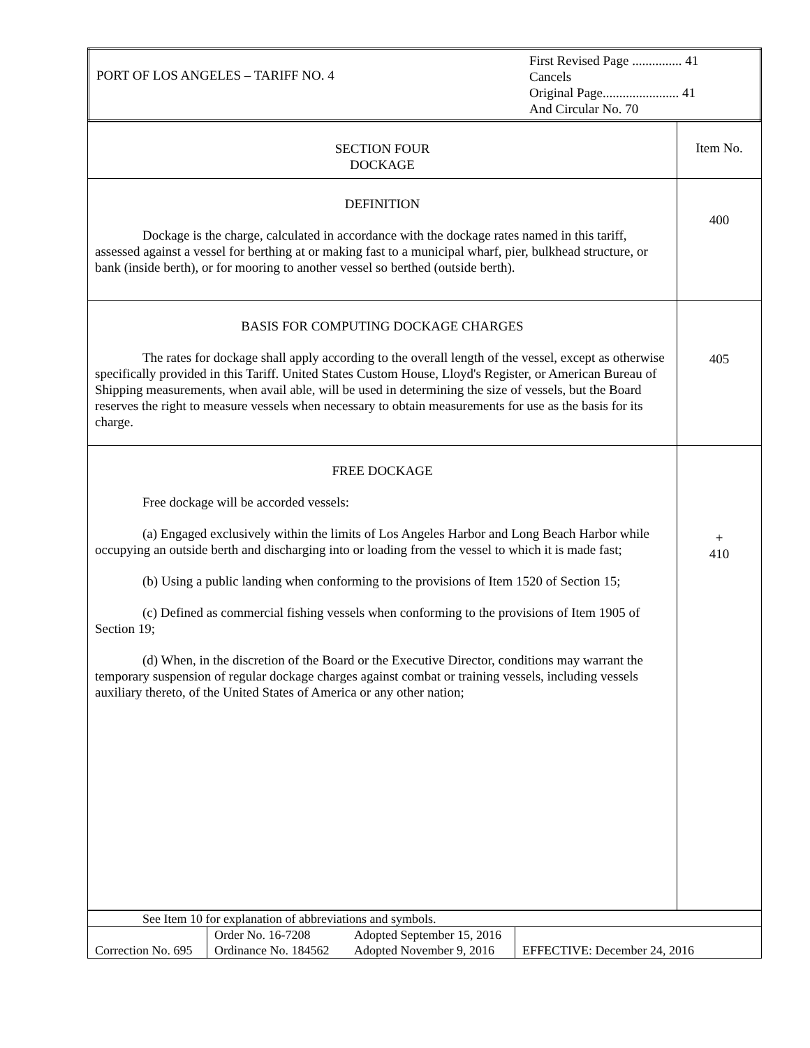| PORT OF LOS ANGELES – TARIFF NO. 4 | First Revised Page ............... 41 Cancels Original Page....................... 41 And Circular No. 70 |
| SECTION FOUR DOCKAGE | Item No. |
| DEFINITION Dockage is the charge, calculated in accordance with the dockage rates named in this tariff, assessed against a vessel for berthing at or making fast to a municipal wharf, pier, bulkhead structure, or bank (inside berth), or for mooring to another vessel so berthed (outside berth). | 400 |
| BASIS FOR COMPUTING DOCKAGE CHARGES The rates for dockage shall apply according to the overall length of the vessel, except as otherwise specifically provided in this Tariff. United States Custom House, Lloyd's Register, or American Bureau of Shipping measurements, when avail able, will be used in determining the size of vessels, but the Board reserves the right to measure vessels when necessary to obtain measurements for use as the basis for its charge. | 405 |
| FREE DOCKAGE Free dockage will be accorded vessels: (a) Engaged exclusively within the limits of Los Angeles Harbor and Long Beach Harbor while occupying an outside berth and discharging into or loading from the vessel to which it is made fast; (b) Using a public landing when conforming to the provisions of Item 1520 of Section 15; (c) Defined as commercial fishing vessels when conforming to the provisions of Item 1905 of Section 19; (d) When, in the discretion of the Board or the Executive Director, conditions may warrant the temporary suspension of regular dockage charges against combat or training vessels, including vessels auxiliary thereto, of the United States of America or any other nation; | + 410 |
| See Item 10 for explanation of abbreviations and symbols. | | | |
| Correction No. 695 | Order No. 16-7208 Ordinance No. 184562 | Adopted September 15, 2016 Adopted November 9, 2016 | EFFECTIVE: December 24, 2016 |